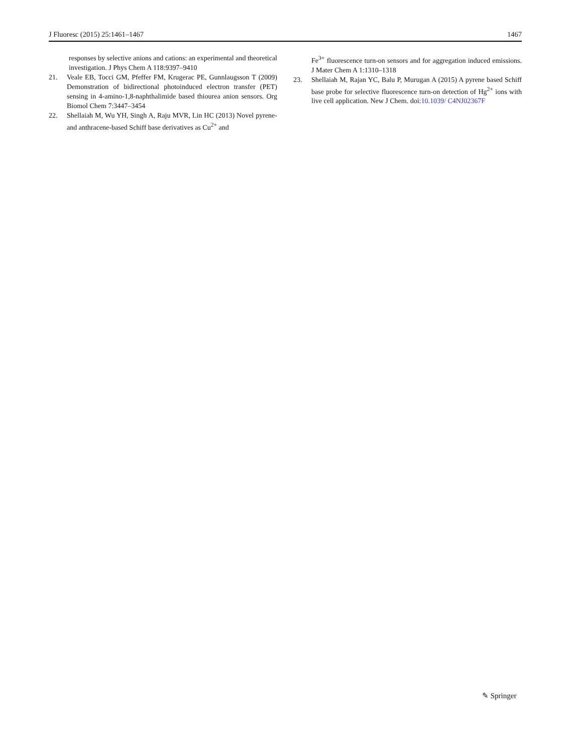J Fluoresc (2015) 25:1461–1467 1467
responses by selective anions and cations: an experimental and theoretical investigation. J Phys Chem A 118:9397–9410
21. Veale EB, Tocci GM, Pfeffer FM, Krugerac PE, Gunnlaugsson T (2009) Demonstration of bidirectional photoinduced electron transfer (PET) sensing in 4-amino-1,8-naphthalimide based thiourea anion sensors. Org Biomol Chem 7:3447–3454
22. Shellaiah M, Wu YH, Singh A, Raju MVR, Lin HC (2013) Novel pyrene- and anthracene-based Schiff base derivatives as Cu<sup>2+</sup> and
Fe<sup>3+</sup> fluorescence turn-on sensors and for aggregation induced emissions. J Mater Chem A 1:1310–1318
23. Shellaiah M, Rajan YC, Balu P, Murugan A (2015) A pyrene based Schiff base probe for selective fluorescence turn-on detection of Hg<sup>2+</sup> ions with live cell application. New J Chem. doi:10.1039/ C4NJ02367F
✎ Springer